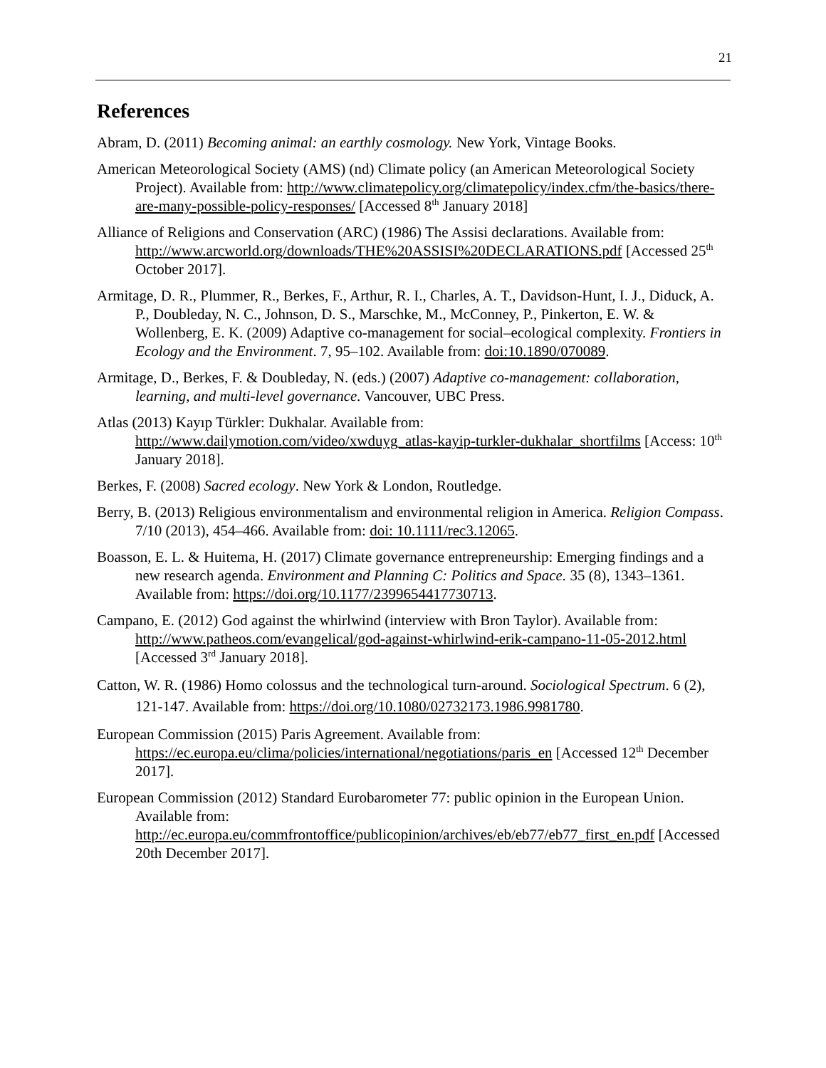21
References
Abram, D. (2011) Becoming animal: an earthly cosmology. New York, Vintage Books.
American Meteorological Society (AMS) (nd) Climate policy (an American Meteorological Society Project). Available from: http://www.climatepolicy.org/climatepolicy/index.cfm/the-basics/there-are-many-possible-policy-responses/ [Accessed 8<sup>th</sup> January 2018]
Alliance of Religions and Conservation (ARC) (1986) The Assisi declarations. Available from: http://www.arcworld.org/downloads/THE%20ASSISI%20DECLARATIONS.pdf [Accessed 25<sup>th</sup> October 2017].
Armitage, D. R., Plummer, R., Berkes, F., Arthur, R. I., Charles, A. T., Davidson-Hunt, I. J., Diduck, A. P., Doubleday, N. C., Johnson, D. S., Marschke, M., McConney, P., Pinkerton, E. W. & Wollenberg, E. K. (2009) Adaptive co-management for social–ecological complexity. Frontiers in Ecology and the Environment. 7, 95–102. Available from: doi:10.1890/070089.
Armitage, D., Berkes, F. & Doubleday, N. (eds.) (2007) Adaptive co-management: collaboration, learning, and multi-level governance. Vancouver, UBC Press.
Atlas (2013) Kayıp Türkler: Dukhalar. Available from: http://www.dailymotion.com/video/xwduyg_atlas-kayip-turkler-dukhalar_shortfilms [Access: 10<sup>th</sup> January 2018].
Berkes, F. (2008) Sacred ecology. New York & London, Routledge.
Berry, B. (2013) Religious environmentalism and environmental religion in America. Religion Compass. 7/10 (2013), 454–466. Available from: doi: 10.1111/rec3.12065.
Boasson, E. L. & Huitema, H. (2017) Climate governance entrepreneurship: Emerging findings and a new research agenda. Environment and Planning C: Politics and Space. 35 (8), 1343–1361. Available from: https://doi.org/10.1177/2399654417730713.
Campano, E. (2012) God against the whirlwind (interview with Bron Taylor). Available from: http://www.patheos.com/evangelical/god-against-whirlwind-erik-campano-11-05-2012.html [Accessed 3<sup>rd</sup> January 2018].
Catton, W. R. (1986) Homo colossus and the technological turn-around. Sociological Spectrum. 6 (2), 121-147. Available from: https://doi.org/10.1080/02732173.1986.9981780.
European Commission (2015) Paris Agreement. Available from: https://ec.europa.eu/clima/policies/international/negotiations/paris_en [Accessed 12<sup>th</sup> December 2017].
European Commission (2012) Standard Eurobarometer 77: public opinion in the European Union. Available from: http://ec.europa.eu/commfrontoffice/publicopinion/archives/eb/eb77/eb77_first_en.pdf [Accessed 20th December 2017].